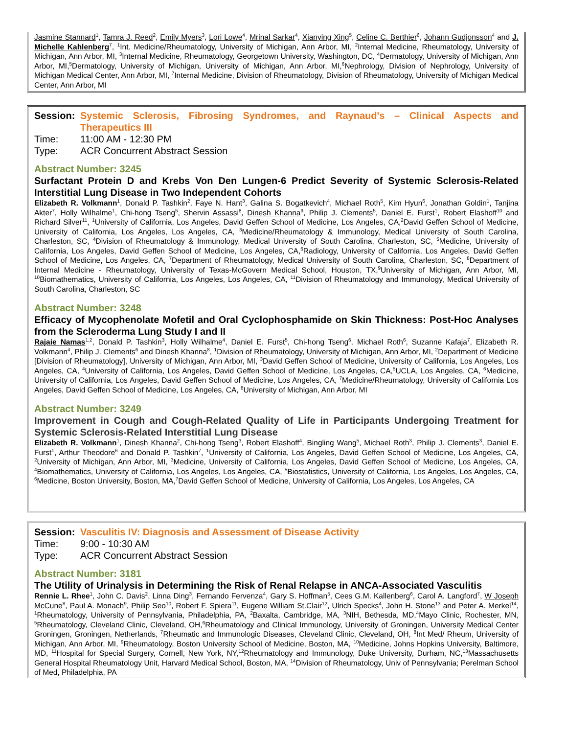Jasmine Stannard<sup>1</sup>, Tamra J. Reed<sup>2</sup>, Emily Myers<sup>3</sup>, Lori Lowe<sup>4</sup>, Mrinal Sarkar<sup>4</sup>, Xianying Xing<sup>5</sup>, Celine C. Berthier<sup>6</sup>, Johann Gudjonsson<sup>4</sup> and J. Michelle Kahlenberg<sup>7</sup>, <sup>1</sup>Int. Medicine/Rheumatology, University of Michigan, Ann Arbor, MI, <sup>2</sup>Internal Medicine, Rheumatology, University of Michigan, Ann Arbor, MI, <sup>3</sup>Internal Medicine, Rheumatology, Georgetown University, Washington, DC, <sup>4</sup>Dermatology, University of Michigan, Ann Arbor, MI,<sup>5</sup>Dermatology, University of Michigan, University of Michigan, Ann Arbor, MI,<sup>6</sup>Nephrology, Division of Nephrology, University of Michigan Medical Center, Ann Arbor, MI, <sup>7</sup>Internal Medicine, Division of Rheumatology, Division of Rheumatology, University of Michigan Medical Center, Ann Arbor, MI
Session: Systemic Sclerosis, Fibrosing Syndromes, and Raynaud's – Clinical Aspects and Therapeutics III
Time: 11:00 AM - 12:30 PM
Type: ACR Concurrent Abstract Session
Abstract Number: 3245
Surfactant Protein D and Krebs Von Den Lungen-6 Predict Severity of Systemic Sclerosis-Related Interstitial Lung Disease in Two Independent Cohorts
Elizabeth R. Volkmann<sup>1</sup>, Donald P. Tashkin<sup>2</sup>, Faye N. Hant<sup>3</sup>, Galina S. Bogatkevich<sup>4</sup>, Michael Roth<sup>5</sup>, Kim Hyun<sup>6</sup>, Jonathan Goldin<sup>1</sup>, Tanjina Akter<sup>7</sup>, Holly Wilhalme<sup>1</sup>, Chi-hong Tseng<sup>5</sup>, Shervin Assassi<sup>8</sup>, Dinesh Khanna<sup>9</sup>, Philip J. Clements<sup>5</sup>, Daniel E. Furst<sup>1</sup>, Robert Elashoff<sup>10</sup> and Richard Silver<sup>11</sup>, <sup>1</sup>University of California, Los Angeles, David Geffen School of Medicine, Los Angeles, CA,<sup>2</sup>David Geffen School of Medicine, University of California, Los Angeles, Los Angeles, CA, <sup>3</sup>Medicine/Rheumatology & Immunology, Medical University of South Carolina, Charleston, SC, <sup>4</sup>Division of Rheumatology & Immunology, Medical University of South Carolina, Charleston, SC, <sup>5</sup>Medicine, University of California, Los Angeles, David Geffen School of Medicine, Los Angeles, CA,<sup>6</sup>Radiology, University of California, Los Angeles, David Geffen School of Medicine, Los Angeles, CA, <sup>7</sup>Department of Rheumatology, Medical University of South Carolina, Charleston, SC, <sup>8</sup>Department of Internal Medicine - Rheumatology, University of Texas-McGovern Medical School, Houston, TX,<sup>9</sup>University of Michigan, Ann Arbor, MI, <sup>10</sup>Biomathematics, University of California, Los Angeles, Los Angeles, CA, <sup>11</sup>Division of Rheumatology and Immunology, Medical University of South Carolina, Charleston, SC
Abstract Number: 3248
Efficacy of Mycophenolate Mofetil and Oral Cyclophosphamide on Skin Thickness: Post-Hoc Analyses from the Scleroderma Lung Study I and II
Rajaie Namas<sup>1,2</sup>, Donald P. Tashkin<sup>3</sup>, Holly Wilhalme<sup>4</sup>, Daniel E. Furst<sup>5</sup>, Chi-hong Tseng<sup>6</sup>, Michael Roth<sup>6</sup>, Suzanne Kafaja<sup>7</sup>, Elizabeth R. Volkmann<sup>4</sup>, Philip J. Clements<sup>6</sup> and Dinesh Khanna<sup>8</sup>, <sup>1</sup>Division of Rheumatology, University of Michigan, Ann Arbor, MI, <sup>2</sup>Department of Medicine [Division of Rheumatology], University of Michigan, Ann Arbor, MI, <sup>3</sup>David Geffen School of Medicine, University of California, Los Angeles, Los Angeles, CA, <sup>4</sup>University of California, Los Angeles, David Geffen School of Medicine, Los Angeles, CA,<sup>5</sup>UCLA, Los Angeles, CA, <sup>6</sup>Medicine, University of California, Los Angeles, David Geffen School of Medicine, Los Angeles, CA, <sup>7</sup>Medicine/Rheumatology, University of California Los Angeles, David Geffen School of Medicine, Los Angeles, CA, <sup>8</sup>University of Michigan, Ann Arbor, MI
Abstract Number: 3249
Improvement in Cough and Cough-Related Quality of Life in Participants Undergoing Treatment for Systemic Sclerosis-Related Interstitial Lung Disease
Elizabeth R. Volkmann<sup>1</sup>, Dinesh Khanna<sup>2</sup>, Chi-hong Tseng<sup>3</sup>, Robert Elashoff<sup>4</sup>, Bingling Wang<sup>5</sup>, Michael Roth<sup>3</sup>, Philip J. Clements<sup>3</sup>, Daniel E. Furst<sup>1</sup>, Arthur Theodore<sup>6</sup> and Donald P. Tashkin<sup>7</sup>, <sup>1</sup>University of California, Los Angeles, David Geffen School of Medicine, Los Angeles, CA, <sup>2</sup>University of Michigan, Ann Arbor, MI, <sup>3</sup>Medicine, University of California, Los Angeles, David Geffen School of Medicine, Los Angeles, CA, <sup>4</sup>Biomathematics, University of California, Los Angeles, Los Angeles, CA, <sup>5</sup>Biostatistics, University of California, Los Angeles, Los Angeles, CA, <sup>6</sup>Medicine, Boston University, Boston, MA,<sup>7</sup>David Geffen School of Medicine, University of California, Los Angeles, Los Angeles, CA
Session: Vasculitis IV: Diagnosis and Assessment of Disease Activity
Time: 9:00 - 10:30 AM
Type: ACR Concurrent Abstract Session
Abstract Number: 3181
The Utility of Urinalysis in Determining the Risk of Renal Relapse in ANCA-Associated Vasculitis
Rennie L. Rhee<sup>1</sup>, John C. Davis<sup>2</sup>, Linna Ding<sup>3</sup>, Fernando Fervenza<sup>4</sup>, Gary S. Hoffman<sup>5</sup>, Cees G.M. Kallenberg<sup>6</sup>, Carol A. Langford<sup>7</sup>, W Joseph McCune<sup>8</sup>, Paul A. Monach<sup>9</sup>, Philip Seo<sup>10</sup>, Robert F. Spiera<sup>11</sup>, Eugene William St.Clair<sup>12</sup>, Ulrich Specks<sup>4</sup>, John H. Stone<sup>13</sup> and Peter A. Merkel<sup>14</sup>, <sup>1</sup>Rheumatology, University of Pennsylvania, Philadelphia, PA, <sup>2</sup>Baxalta, Cambridge, MA, <sup>3</sup>NIH, Bethesda, MD,<sup>4</sup>Mayo Clinic, Rochester, MN, <sup>5</sup>Rheumatology, Cleveland Clinic, Cleveland, OH,<sup>6</sup>Rheumatology and Clinical Immunology, University of Groningen, University Medical Center Groningen, Groningen, Netherlands, <sup>7</sup>Rheumatic and Immunologic Diseases, Cleveland Clinic, Cleveland, OH, <sup>8</sup>Int Med/ Rheum, University of Michigan, Ann Arbor, MI, <sup>9</sup>Rheumatology, Boston University School of Medicine, Boston, MA, <sup>10</sup>Medicine, Johns Hopkins University, Baltimore, MD, <sup>11</sup>Hospital for Special Surgery, Cornell, New York, NY,<sup>12</sup>Rheumatology and Immunology, Duke University, Durham, NC,<sup>13</sup>Massachusetts General Hospital Rheumatology Unit, Harvard Medical School, Boston, MA, <sup>14</sup>Division of Rheumatology, Univ of Pennsylvania; Perelman School of Med, Philadelphia, PA